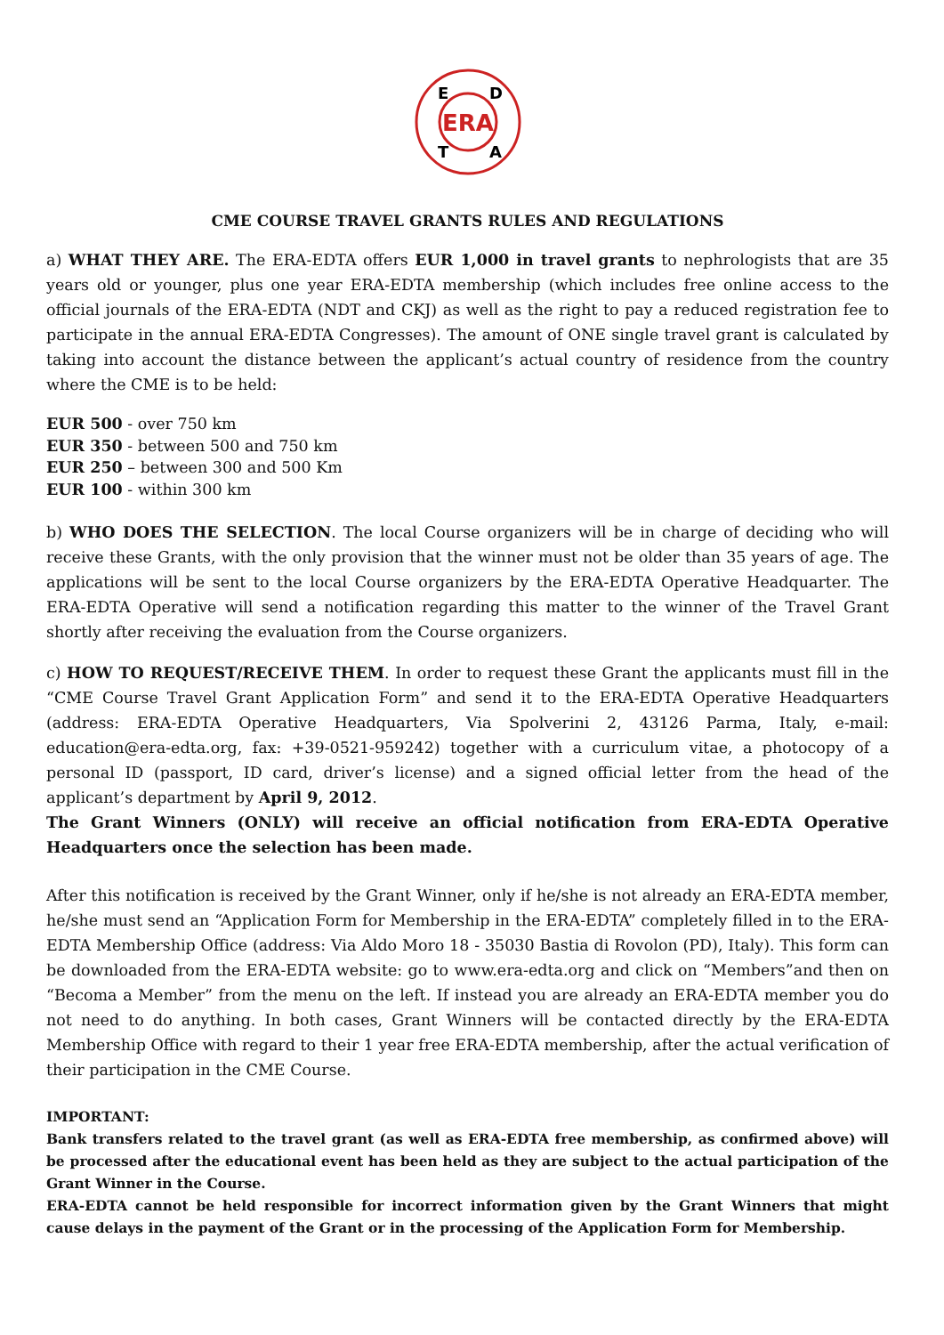ERA
E
D
T
A
CME COURSE TRAVEL GRANTS RULES AND REGULATIONS
a) WHAT THEY ARE. The ERA-EDTA offers EUR 1,000 in travel grants to nephrologists that are 35 years old or younger, plus one year ERA-EDTA membership (which includes free online access to the official journals of the ERA-EDTA (NDT and CKJ) as well as the right to pay a reduced registration fee to participate in the annual ERA-EDTA Congresses). The amount of ONE single travel grant is calculated by taking into account the distance between the applicant’s actual country of residence from the country where the CME is to be held:
EUR 500 - over 750 km
EUR 350 - between 500 and 750 km
EUR 250 – between 300 and 500 Km
EUR 100 - within 300 km
b) WHO DOES THE SELECTION. The local Course organizers will be in charge of deciding who will receive these Grants, with the only provision that the winner must not be older than 35 years of age. The applications will be sent to the local Course organizers by the ERA-EDTA Operative Headquarter. The ERA-EDTA Operative will send a notification regarding this matter to the winner of the Travel Grant shortly after receiving the evaluation from the Course organizers.
c) HOW TO REQUEST/RECEIVE THEM. In order to request these Grant the applicants must fill in the “CME Course Travel Grant Application Form” and send it to the ERA-EDTA Operative Headquarters (address: ERA-EDTA Operative Headquarters, Via Spolverini 2, 43126 Parma, Italy, e-mail: education@era-edta.org, fax: +39-0521-959242) together with a curriculum vitae, a photocopy of a personal ID (passport, ID card, driver’s license) and a signed official letter from the head of the applicant’s department by April 9, 2012.
The Grant Winners (ONLY) will receive an official notification from ERA-EDTA Operative Headquarters once the selection has been made.
After this notification is received by the Grant Winner, only if he/she is not already an ERA-EDTA member, he/she must send an “Application Form for Membership in the ERA-EDTA” completely filled in to the ERA-EDTA Membership Office (address: Via Aldo Moro 18 - 35030 Bastia di Rovolon (PD), Italy). This form can be downloaded from the ERA-EDTA website: go to www.era-edta.org and click on “Members”and then on “Becoma a Member” from the menu on the left. If instead you are already an ERA-EDTA member you do not need to do anything. In both cases, Grant Winners will be contacted directly by the ERA-EDTA Membership Office with regard to their 1 year free ERA-EDTA membership, after the actual verification of their participation in the CME Course.
IMPORTANT:
Bank transfers related to the travel grant (as well as ERA-EDTA free membership, as confirmed above) will be processed after the educational event has been held as they are subject to the actual participation of the Grant Winner in the Course.
ERA-EDTA cannot be held responsible for incorrect information given by the Grant Winners that might cause delays in the payment of the Grant or in the processing of the Application Form for Membership.